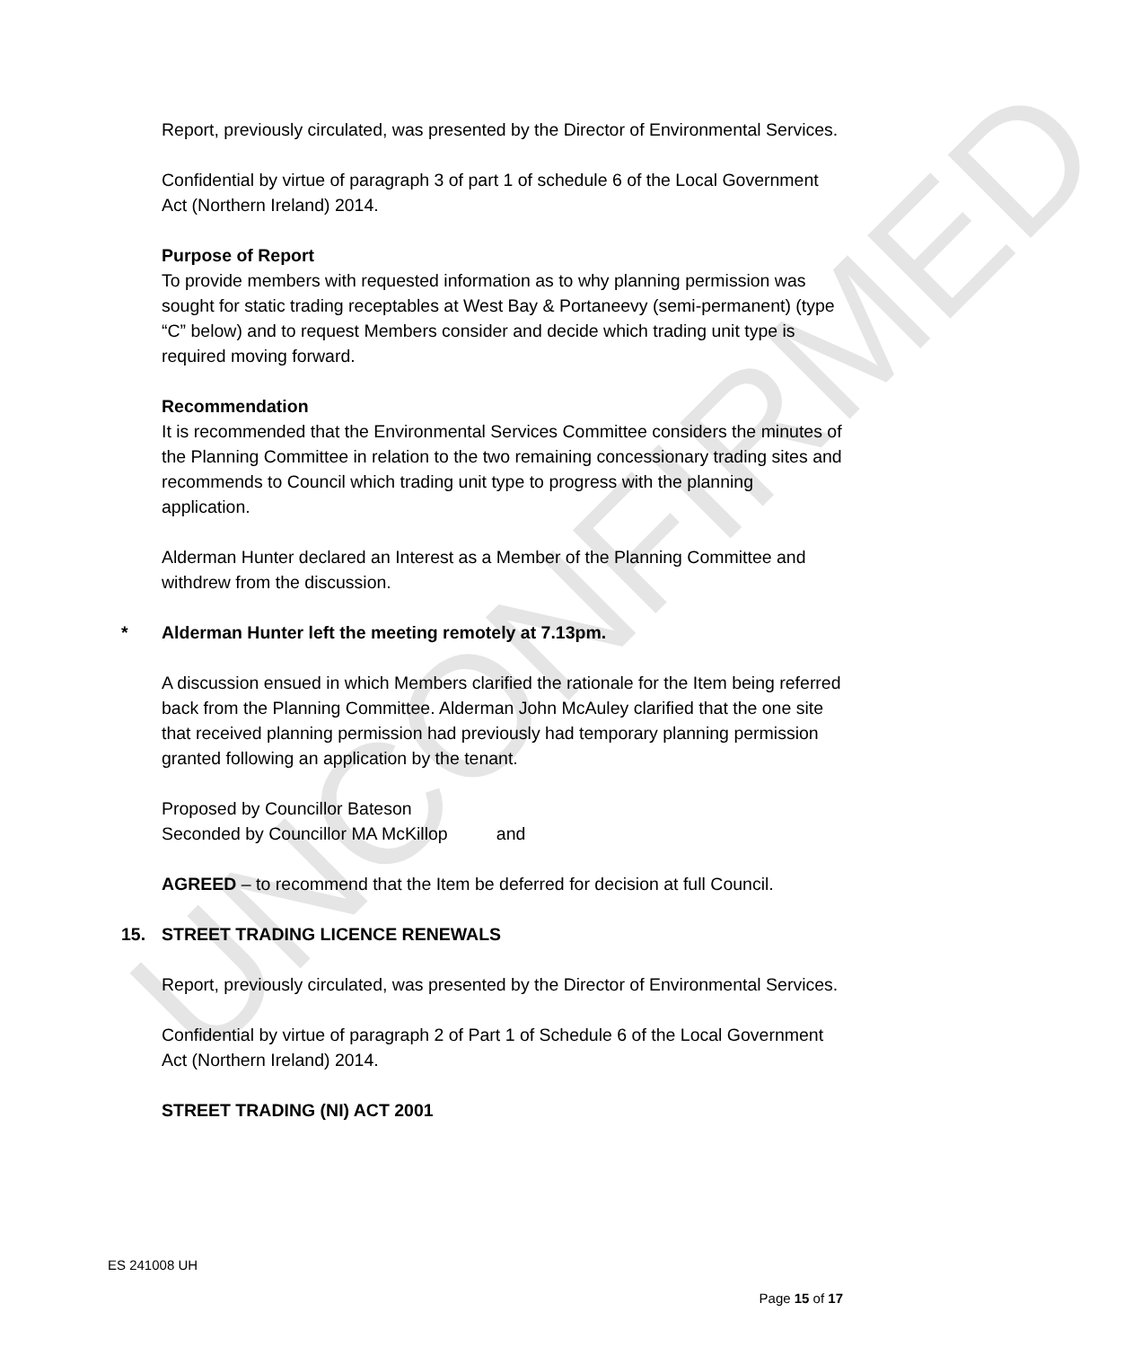UNCONFIRMED
Report, previously circulated, was presented by the Director of Environmental Services.
Confidential by virtue of paragraph 3 of part 1 of schedule 6 of the Local Government Act (Northern Ireland) 2014.
Purpose of Report
To provide members with requested information as to why planning permission was sought for static trading receptables at West Bay & Portaneevy (semi-permanent) (type “C” below) and to request Members consider and decide which trading unit type is required moving forward.
Recommendation
It is recommended that the Environmental Services Committee considers the minutes of the Planning Committee in relation to the two remaining concessionary trading sites and recommends to Council which trading unit type to progress with the planning application.
Alderman Hunter declared an Interest as a Member of the Planning Committee and withdrew from the discussion.
* Alderman Hunter left the meeting remotely at 7.13pm.
A discussion ensued in which Members clarified the rationale for the Item being referred back from the Planning Committee. Alderman John McAuley clarified that the one site that received planning permission had previously had temporary planning permission granted following an application by the tenant.
Proposed by Councillor Bateson
Seconded by Councillor MA McKillop and
AGREED – to recommend that the Item be deferred for decision at full Council.
15. STREET TRADING LICENCE RENEWALS
Report, previously circulated, was presented by the Director of Environmental Services.
Confidential by virtue of paragraph 2 of Part 1 of Schedule 6 of the Local Government Act (Northern Ireland) 2014.
STREET TRADING (NI) ACT 2001
ES 241008 UH
Page 15 of 17